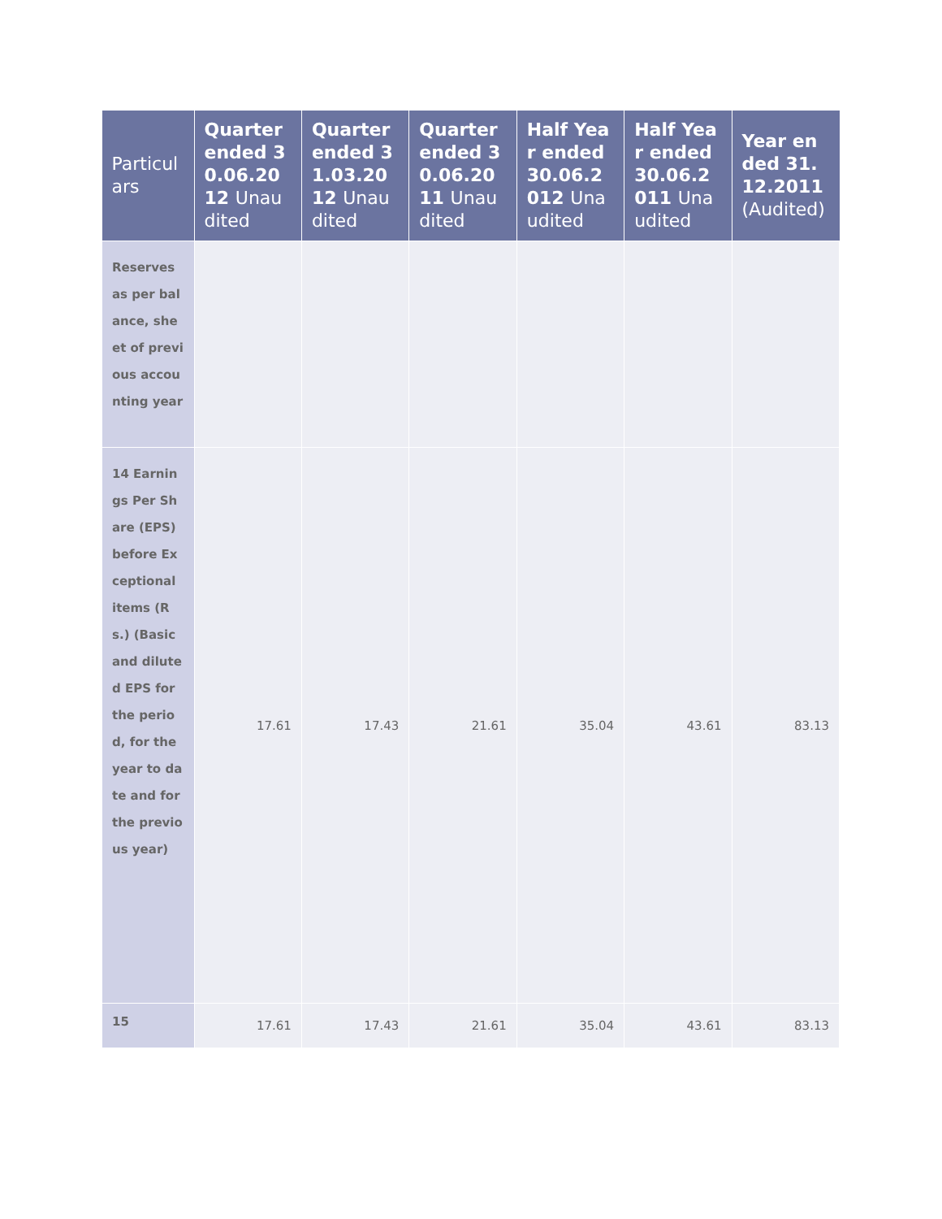| Particulars | Quarter ended 30.06.2012 Unaudited | Quarter ended 31.03.2012 Unaudited | Quarter ended 30.06.2011 Unaudited | Half Year ended 30.06.2012 Unaudited | Half Year ended 30.06.2011 Unaudited | Year ended 31.12.2011 (Audited) |
| --- | --- | --- | --- | --- | --- | --- |
| Reserves as per balance, sheet of previous accounting year | | | | | | |
| 14 Earnings Per Share (EPS) before Exceptional items (Rs.) (Basic and diluted EPS for the period, for the year to date and for the previous year) | 17.61 | 17.43 | 21.61 | 35.04 | 43.61 | 83.13 |
| 15 | 17.61 | 17.43 | 21.61 | 35.04 | 43.61 | 83.13 |